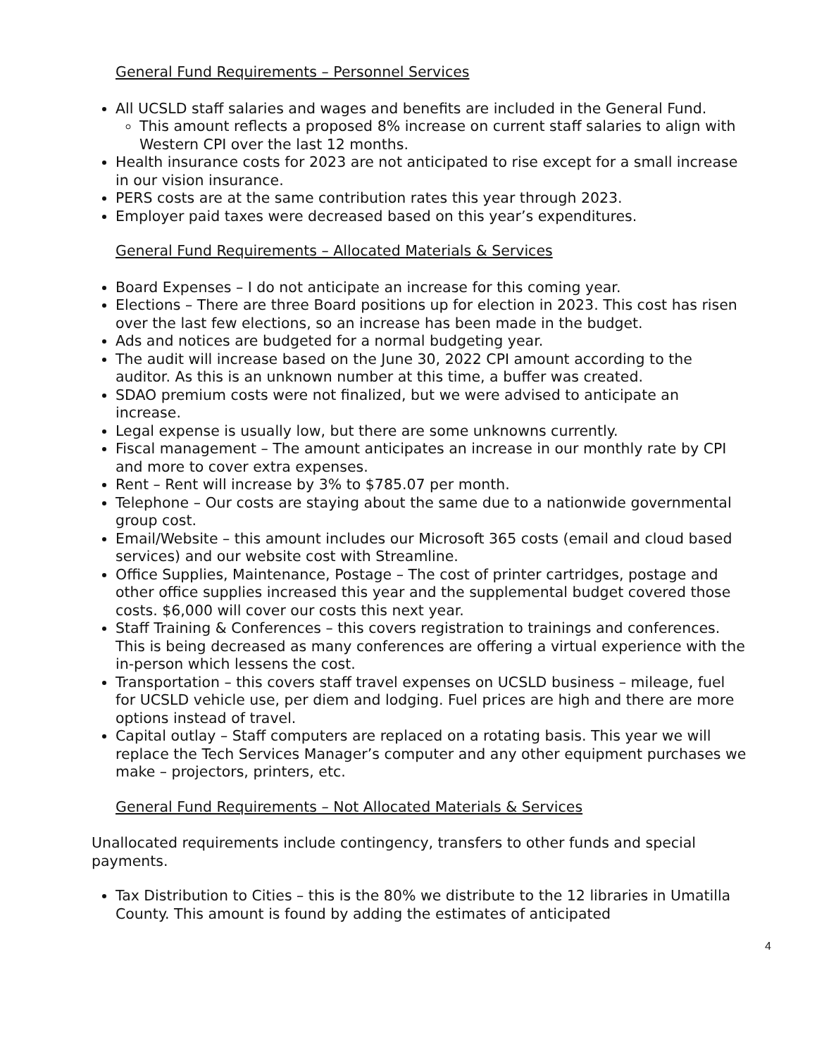General Fund Requirements – Personnel Services
All UCSLD staff salaries and wages and benefits are included in the General Fund.
This amount reflects a proposed 8% increase on current staff salaries to align with Western CPI over the last 12 months.
Health insurance costs for 2023 are not anticipated to rise except for a small increase in our vision insurance.
PERS costs are at the same contribution rates this year through 2023.
Employer paid taxes were decreased based on this year’s expenditures.
General Fund Requirements – Allocated Materials & Services
Board Expenses – I do not anticipate an increase for this coming year.
Elections – There are three Board positions up for election in 2023. This cost has risen over the last few elections, so an increase has been made in the budget.
Ads and notices are budgeted for a normal budgeting year.
The audit will increase based on the June 30, 2022 CPI amount according to the auditor. As this is an unknown number at this time, a buffer was created.
SDAO premium costs were not finalized, but we were advised to anticipate an increase.
Legal expense is usually low, but there are some unknowns currently.
Fiscal management – The amount anticipates an increase in our monthly rate by CPI and more to cover extra expenses.
Rent – Rent will increase by 3% to $785.07 per month.
Telephone – Our costs are staying about the same due to a nationwide governmental group cost.
Email/Website – this amount includes our Microsoft 365 costs (email and cloud based services) and our website cost with Streamline.
Office Supplies, Maintenance, Postage – The cost of printer cartridges, postage and other office supplies increased this year and the supplemental budget covered those costs. $6,000 will cover our costs this next year.
Staff Training & Conferences – this covers registration to trainings and conferences. This is being decreased as many conferences are offering a virtual experience with the in-person which lessens the cost.
Transportation – this covers staff travel expenses on UCSLD business – mileage, fuel for UCSLD vehicle use, per diem and lodging. Fuel prices are high and there are more options instead of travel.
Capital outlay – Staff computers are replaced on a rotating basis. This year we will replace the Tech Services Manager’s computer and any other equipment purchases we make – projectors, printers, etc.
General Fund Requirements – Not Allocated Materials & Services
Unallocated requirements include contingency, transfers to other funds and special payments.
Tax Distribution to Cities – this is the 80% we distribute to the 12 libraries in Umatilla County. This amount is found by adding the estimates of anticipated
4